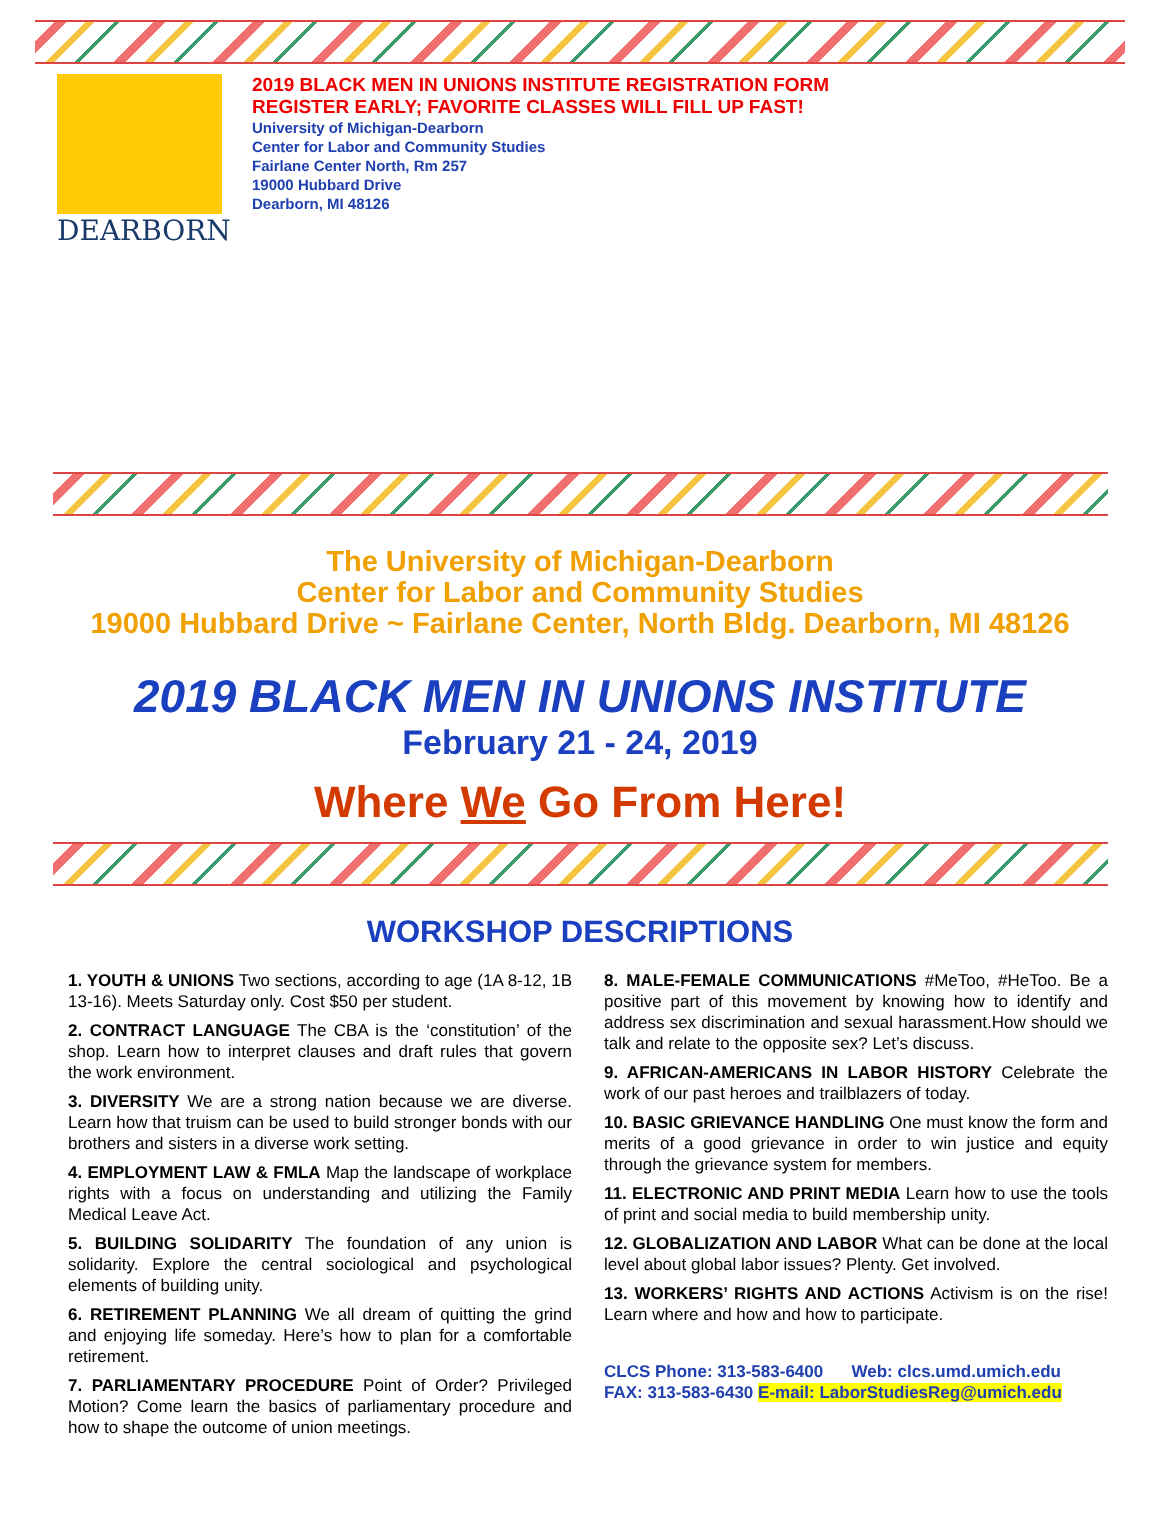DEARBORN
2019 BLACK MEN IN UNIONS INSTITUTE REGISTRATION FORM
REGISTER EARLY; FAVORITE CLASSES WILL FILL UP FAST!
University of Michigan-Dearborn
Center for Labor and Community Studies
Fairlane Center North, Rm 257
19000 Hubbard Drive
Dearborn, MI 48126
The University of Michigan-Dearborn
Center for Labor and Community Studies
19000 Hubbard Drive ~ Fairlane Center, North Bldg. Dearborn, MI 48126
2019 BLACK MEN IN UNIONS INSTITUTE
February 21 - 24, 2019
Where We Go From Here!
WORKSHOP DESCRIPTIONS
1. YOUTH & UNIONS Two sections, according to age (1A 8-12, 1B 13-16). Meets Saturday only. Cost $50 per student.
2. CONTRACT LANGUAGE The CBA is the ‘constitution’ of the shop. Learn how to interpret clauses and draft rules that govern the work environment.
3. DIVERSITY We are a strong nation because we are diverse. Learn how that truism can be used to build stronger bonds with our brothers and sisters in a diverse work setting.
4. EMPLOYMENT LAW & FMLA Map the landscape of workplace rights with a focus on understanding and utilizing the Family Medical Leave Act.
5. BUILDING SOLIDARITY The foundation of any union is solidarity. Explore the central sociological and psychological elements of building unity.
6. RETIREMENT PLANNING We all dream of quitting the grind and enjoying life someday. Here’s how to plan for a comfortable retirement.
7. PARLIAMENTARY PROCEDURE Point of Order? Privileged Motion? Come learn the basics of parliamentary procedure and how to shape the outcome of union meetings.
8. MALE-FEMALE COMMUNICATIONS #MeToo, #HeToo. Be a positive part of this movement by knowing how to identify and address sex discrimination and sexual harassment.How should we talk and relate to the opposite sex? Let’s discuss.
9. AFRICAN-AMERICANS IN LABOR HISTORY Celebrate the work of our past heroes and trailblazers of today.
10. BASIC GRIEVANCE HANDLING One must know the form and merits of a good grievance in order to win justice and equity through the grievance system for members.
11. ELECTRONIC AND PRINT MEDIA Learn how to use the tools of print and social media to build membership unity.
12. GLOBALIZATION AND LABOR What can be done at the local level about global labor issues? Plenty. Get involved.
13. WORKERS’ RIGHTS AND ACTIONS Activism is on the rise! Learn where and how and how to participate.
CLCS Phone: 313-583-6400 Web: clcs.umd.umich.edu
FAX: 313-583-6430 E-mail: LaborStudiesReg@umich.edu